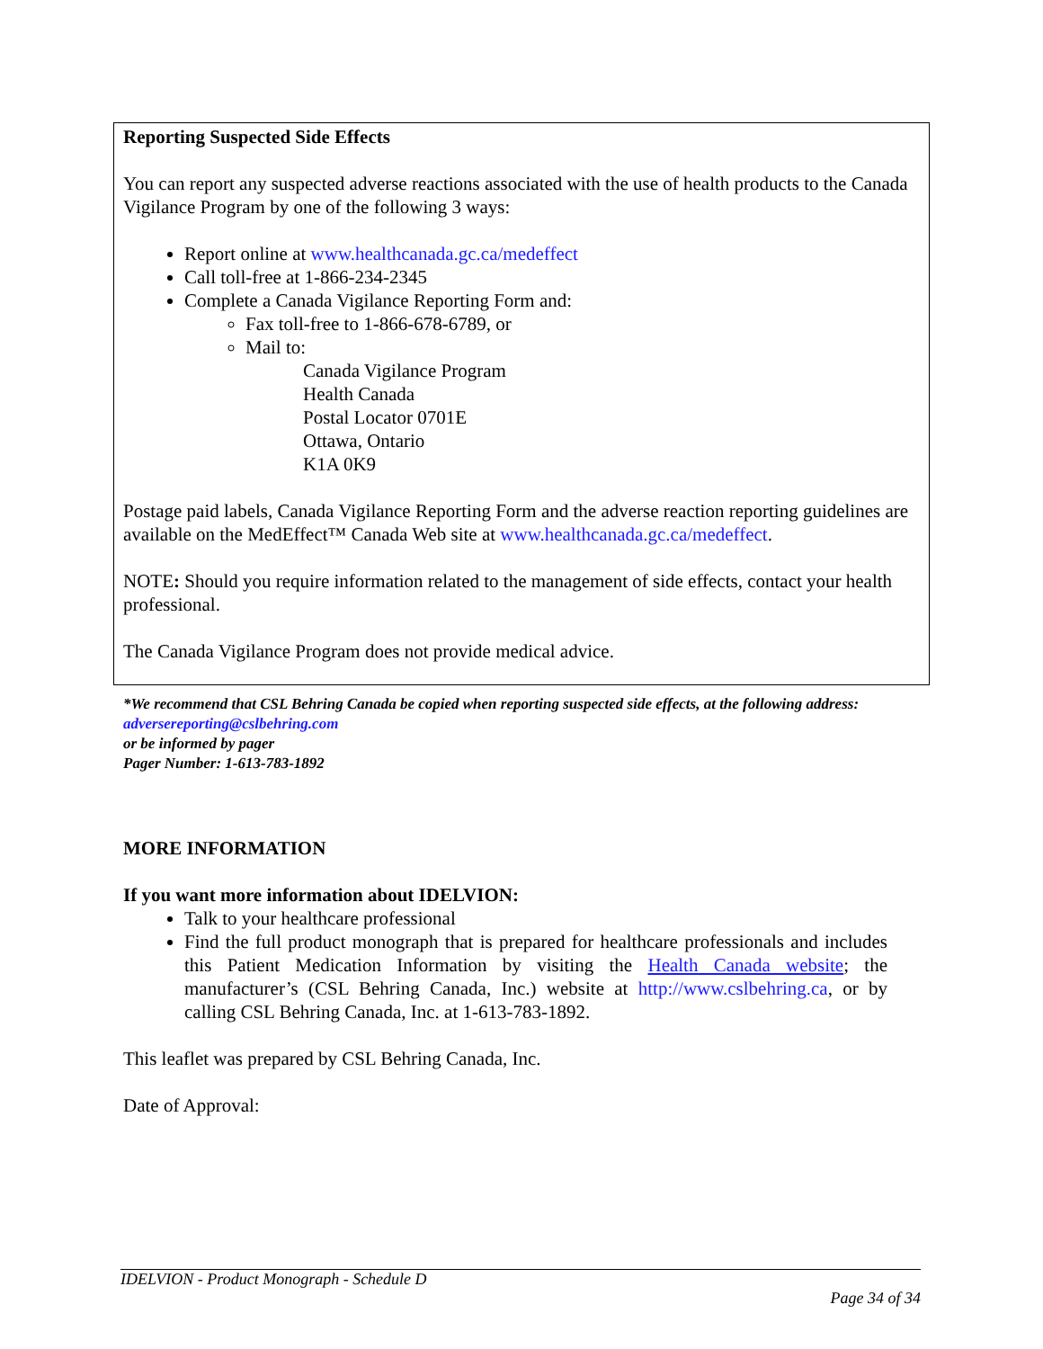Reporting Suspected Side Effects
You can report any suspected adverse reactions associated with the use of health products to the Canada Vigilance Program by one of the following 3 ways:
Report online at www.healthcanada.gc.ca/medeffect
Call toll-free at 1-866-234-2345
Complete a Canada Vigilance Reporting Form and:
Fax toll-free to 1-866-678-6789, or
Mail to:
Canada Vigilance Program
Health Canada
Postal Locator 0701E
Ottawa, Ontario
K1A 0K9
Postage paid labels, Canada Vigilance Reporting Form and the adverse reaction reporting guidelines are available on the MedEffect™ Canada Web site at www.healthcanada.gc.ca/medeffect.
NOTE: Should you require information related to the management of side effects, contact your health professional.
The Canada Vigilance Program does not provide medical advice.
*We recommend that CSL Behring Canada be copied when reporting suspected side effects, at the following address:
adversereporting@cslbehring.com
or be informed by pager
Pager Number: 1-613-783-1892
MORE INFORMATION
If you want more information about IDELVION:
Talk to your healthcare professional
Find the full product monograph that is prepared for healthcare professionals and includes this Patient Medication Information by visiting the Health Canada website; the manufacturer’s (CSL Behring Canada, Inc.) website at http://www.cslbehring.ca, or by calling CSL Behring Canada, Inc. at 1-613-783-1892.
This leaflet was prepared by CSL Behring Canada, Inc.
Date of Approval:
IDELVION - Product Monograph - Schedule D
Page 34 of 34